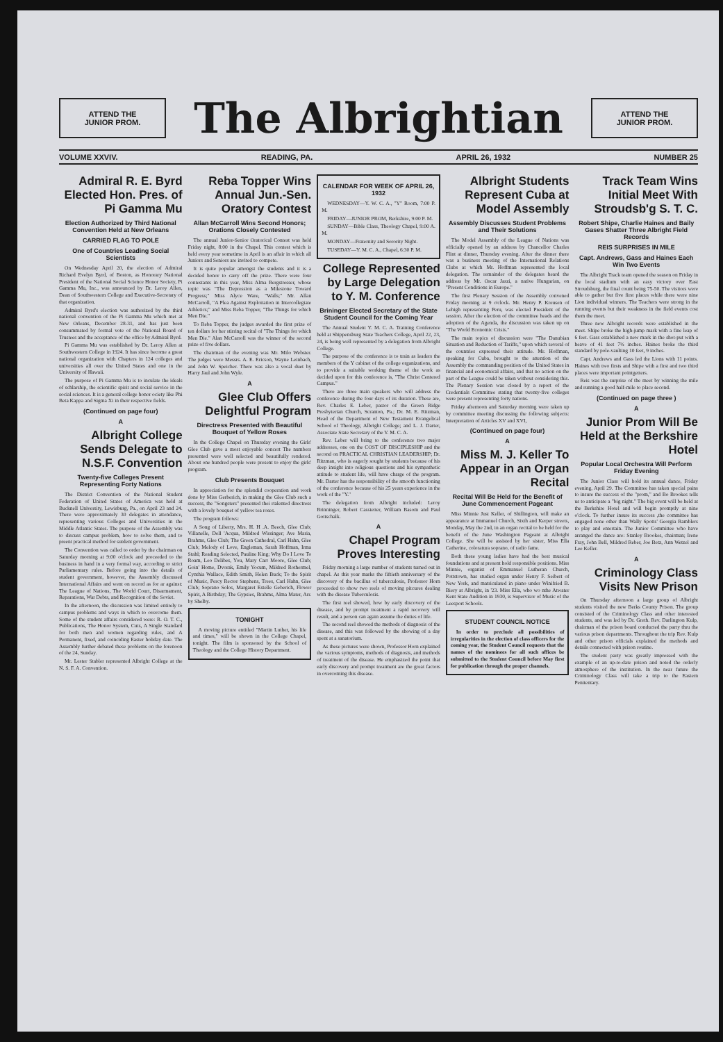ATTEND THE JUNIOR PROM.
The Albrightian
ATTEND THE JUNIOR PROM.
VOLUME XXVIV. READING, PA. APRIL 26, 1932 NUMBER 25
Admiral R. E. Byrd Elected Hon. Pres. of Pi Gamma Mu
Election Authorized by Third National Convention Held at New Orleans
CARRIED FLAG TO POLE
One of Countries Leading Social Scientists
On Wednesday April 20, the election of Admiral Richard Evelyn Byrd, of Boston, as Honorary National President of the National Social Science Honor Society, Pi Gamma Mu, Inc., was announced by Dr. Leroy Allen, Dean of Southwestern College and Executive-Secretary of that organization.
Admiral Byrd's election was authorized by the third national convention of the Pi Gamma Mu which met at New Orleans, December 28-31, and has just been consummated by formal vote of the National Board of Trustees and the acceptance of the office by Admiral Byrd.
Pi Gamma Mu was established by Dr. Leroy Allen at Southwestern College in 1924. It has since become a great national organization with Chapters in 124 colleges and universities all over the United States and one in the University of Hawaii.
The purpose of Pi Gamma Mu is to inculate the ideals of schlarship, the scientific spirit and social service in the social sciences. It is a general college honor ociety like Phi Beta Kappa and Sigma Xi in their respective fields.
(Continued on page four)
A
Albright College Sends Delegate to N.S.F. Convention
Twenty-five Colleges Present Representing Forty Nations
The District Convention of the National Student Federation of United States of America was held at Bucknell University, Lewisburg, Pa., on April 23 and 24. There were approximately 30 delegates in attendance, representing various Colleges and Universities in the Middle Atlantic States. The purpose of the Assembly was to discuss campus problem, how to solve them, and to preent practical method for sutdent government.
The Convention was called to order by the chairman on Saturday morning at 9:00 o'clock and proceeded to the business in hand in a very formal way, according to strict Parliamentary rules. Before going into the details of student government, however, the Assembly discussed International Affairs and went on record as for ar against: The League of Nations, The World Court, Disarmament, Reparations, War Debts, and Recognition of the Soviet.
In the afternoon, the discussion was limited entirely to campus problems and ways in which to overcome them. Some of the student affairs considered were: R. O. T. C., Publications, The Honor System, Cuts, A Single Standard for both men and women regarding rules, and A Permanent, fixed, and coinciding Easter holiday date. The Assembly further debated these problems on the forenoon of the 24, Sunday.
Mr. Lester Stabler represented Albright College at the N. S. F. A. Convention.
Reba Topper Wins Annual Jun.-Sen. Oratory Contest
Allan McCarroll Wins Second Honors; Orations Closely Contested
The annual Junior-Senior Oratorical Contest was held Friday night, 8:00 in the Chapel. This contest which is held every year sometime in April is an affair in which all Juniors and Seniors are invited to compete.
It is quite popular amongst the students and it is a decided honor to carry off the prize. There were four contestants in this year, Miss Alma Bergstresser, whose topic was "The Depression as a Milestone Toward Progress;" Miss Alyce Ware, "Walls;" Mr. Allan McCarroll, "A Plea Against Exploitation in Intercollegiate Athletics;" and Miss Reba Topper, "The Things for which Men Die."
To Reba Topper, the judges awarded the first prize of ten dollars for her stirring recital of "The Things for which Men Die." Alan McCarroll was the winner of the second prize of five dollars.
The chairman of the evening was Mr. Milo Webster. The judges were Messrs. A. E. Ericson, Wayne Leinbach, and John W. Speicher. There was also a vocal duet by Harry Jaul and John Wyle.
A
Glee Club Offers Delightful Program
Directress Presented with Beautiful Bouquet of Yellow Roses
In the College Chapel on Thursday evening the Girls' Glee Club gave a most enjoyable concert The numbers presented were well selected and beautifully rendered. About one hundred people were present to enjoy the girls' program.
Club Presents Bouquet
In appreciation for the splendid cooperation and work done by Miss Gerberich, in making the Glee Club such a success, the "Songsters" presented thei rtalented directress with a lovely bouquet of yellow tea roses.
The program follows:
A Song of Liberty, Mrs. H. H .A. Beech, Glee Club; Villanelle, Dell 'Acqua, Mildred Wissinger; Ave Maria, Brahms, Glee Club; The Green Cathedral, Carl Hahn, Glee Club; Melody of Love, Engleman, Sarah Hoffman, Irma Stahl; Reading Selected, Pauline King; Why Do I Love To Roam, Leo Delibes, You, Mary Carr Moore, Glee Club; Goin' Home, Dvorak, Emily Yocum, Mildred Rothermel, Cynthia Wallace, Edith Smith, Helen Buck; To the Spirit of Music, Percy Rector Stephens, Trees, Carl Hahn, Glee Club; Soprano Solos, Margaret Estelle Geberich, Flower Spirit, A Birthday; The Gypsies, Brahms, Alma Mater, Arr. by Shelby.
TONIGHT
A moving picture entitled "Martin Luther, his life and times," will be shown in the College Chapel, tonight. The film is sponsored by the School of Theology and the College History Department.
CALENDAR FOR WEEK OF APRIL 26, 1932
WEDNESDAY—Y. W. C. A., "Y" Room, 7:00 P. M.
FRIDAY—JUNIOR PROM, Berkshire, 9:00 P. M.
SUNDAY—Bible Class, Theology Chapel, 9:00 A. M.
MONDAY—Fraternity and Sorority Night.
TUSEDAY—Y. M. C. A., Chapel, 6:30 P. M.
College Represented by Large Delegation to Y. M. Conference
Brininger Elected Secretary of the State Student Council for the Coming Year
The Annual Student Y. M. C. A. Training Conference held at Shippensburg State Teachers College, April 22, 23, 24, is being well represented by a delegation from Albright College.
The purpose of the conference is to train as leaders the members of the Y cabinet of the college organizations, and to provide a suitable working theme of the work as decided upon for this conference is, "The Christ Centered Campus."
There are three main speakers who will address the conference during the four days of its duration. These are, Rev. Charles E. Leber, pastor of the Green Ridge Presbyterian Church, Scranton, Pa.; Dr. M. E. Ritzman, Head of the Department of New Testament Evangelical School of Theology, Albright College; and L. J. Darter, Associate State Secretary of the Y. M. C. A.
Rev. Leber will bring to the conference two major addresses, one on the COST OF DISCIPLESHIP and the second on PRACTICAL CHRISTIAN LEADERSHIP; Dr. Ritzman, who is eagerly sought by students because of his deep insight into religious questions and his sympathetic attitude to student life, will have charge of the program. Mr. Darter has the responsibility of the smooth functioning of the conference because of his 25 years experience in the work of the "Y."
The delegation from Albright included: Leroy Brinninger, Robert Casstetter, William Basom and Paul Gottschalk.
A
Chapel Program Proves Interesting
Friday morning a large number of students turned out in chapel. As this year marks the fiftieth anniversary of the discovery of the bacillus of tuberculosis, Professor Horn proceeded to show two reels of moving pitcures dealing with the disease Tuberculosis.
The first reel showed, how by early discovery of the disease, and by prompt treatment a rapid recovery will result, and a person can again assume the duties of life.
The second reel showed the methods of diagnosis of the disease, and this was followed by the showing of a day spent at a sanatorium.
As these pictures were shown, Professor Horn explained the various symptoms, methods of diagnosis, and methods of treatment of the disease. He emphasized the point that early discovery and prompt treatment are the great factors in overcoming this disease.
Albright Students Represent Cuba at Model Assembly
Assembly Discusses Student Problems and Their Solutions
The Model Assembly of the League of Nations was officially opened by an address by Chancellor Charles Flint at dinner, Thursday evening. After the dinner there was a business meeting of the International Relations Clubs at which Mr. Hoffman represented the local delegation. The remainder of the delegates heard the address by Mr. Oscar Jaszi, a native Hungarian, on "Present Conditions in Europe."
The first Plenary Session of the Assembly convened Friday morning at 9 o'clock. Mr. Henry P. Kreusen of Lehigh representing Peru, was elected President of the session. After the election of the committee heads and the adoption of the Agenda, the discussion was taken up on "The World Economic Crisis."
The main topics of discussion were "The Danubian Situation and Reduction of Tariffs," upon which several of the countries expressed their attitude. Mr. Hoffman, speaking for Cuba, brought to the attention of the Assembly the commanding position of the United States in financial and economical affairs, and that no action on the part of the League could be taken without considering this. The Plenary Session was closed by a report of the Credentials Committee stating that twenty-five colleges were present representing forty nations.
Friday afternoon and Saturday morning were taken up by committee meeting discussing the following subjects: Interpretation of Articles XV and XVI,
(Continued on page four)
A
Miss M. J. Keller To Appear in an Organ Recital
Recital Will Be Held for the Benefit of June Commencement Pageant
Miss Minnie Just Keller, of Shillington, will make an appearance at Immanuel Church, Sixth and Kerper streets, Monday, May the 2nd, in an organ recital to be held for the benefit of the June Washington Pageant at Albright College. She will be assisted by her sister, Miss Ella Catherine, coloratura soprano, of radio fame.
Both these young ladies have had the best musical foundations and at present hold responsible positions. Miss Minnie, organist of Emmanuel Lutheran Church, Pottstown, has studied organ under Henry F. Seibert of New York, and matriculated in piano under Winifried B. Biery at Albright, in '23. Miss Ella, who wo nthe Atwater Kent State Audition in 1930, is Supervisor of Music of the Leesport Schools.
STUDENT COUNCIL NOTICE
In order to preclude all possibilities of irregularities in the election of class officers for the coming year, the Student Council requests that the names of the nominees for all such offices be submitted to the Student Council before May first for publication through the proper channels.
Track Team Wins Initial Meet With Stroudsb'g S. T. C.
Robert Shipe, Charlie Haines and Baily Gases Shatter Three Albright Field Records
REIS SURPRISES IN MILE
Capt. Andrews, Gass and Haines Each Win Two Events
The Albright Track team opened the season on Friday in the local stadium with an easy victory over East Stroudsburg, the final count being 75-50. The visitors were able to gather but five first places while there were nine Lion individual winners. The Teachers were strong in the running events but their weakness in the field events cost them the meet.
Three new Albright records were established in the meet. Shipe broke the high-jump mark with a fine leap of 6 feet. Gass established a new mark in the shot-put with a heave of 41 feet 7½ inches. Haines broke the third standard by pole-vaulting 10 feet, 9 inches.
Capt. Andrews and Gass led the Lions with 11 points. Haines with two firsts and Shipe with a first and two third places were important pointgetters.
Reis was the surprise of the meet by winning the mile and running a good half-mile to place second.
(Continued on page three )
A
Junior Prom Will Be Held at the Berkshire Hotel
Popular Local Orchestra Will Perform Friday Evening
The Junior Class will hold its annual dance, Friday evening, April 29. The Committee has taken special pains to insure the success of the "prom," and Bo Brookes tells us to anticipate a "big night." The big event will be held at the Berkshire Hotel and will begin promptly at nine o'clock. To further insure its success ,the committee has engaged none other than Wally Spotts' Georgia Ramblers to play and entertain. The Junior Committee who have arranged the dance are: Stanley Brookes, chairman; Irene Fray, John Bell, Mildred Reber, Joe Betz, Ann Wetzel and Lee Keller.
A
Criminology Class Visits New Prison
On Thursday afternoon a large group of Albright students visited the new Berks County Prison. The group consisted of the Criminology Class and other interested students, and was led by Dr. Greth. Rev. Darlington Kulp, chairman of the prison board conducted the party thru the various prison departments. Throughout the trip Rev. Kulp and other prison officials explained the methods and details connected with prison routine.
The student party was greatly impressed with the example of an up-to-date prison and noted the orderly atmosphere of the institution. In the near future the Criminology Class will take a trip to the Eastern Penitentary.